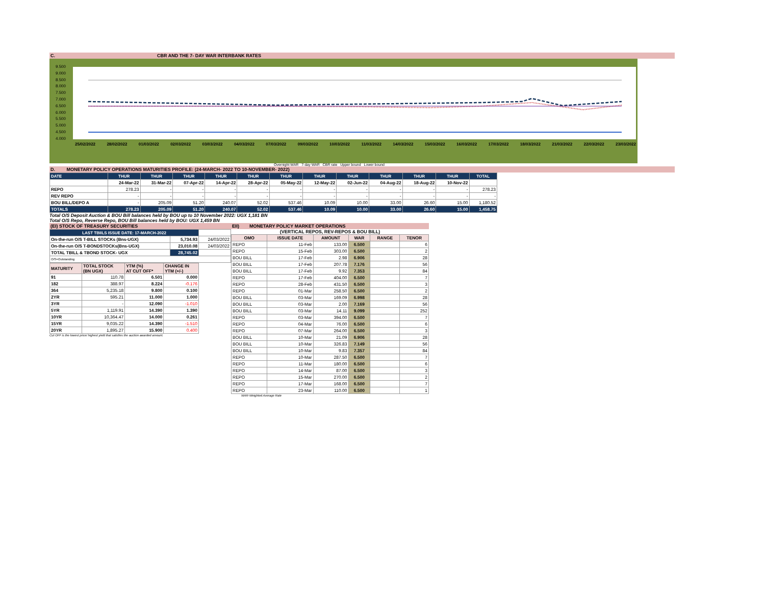C. CBR AND THE 7- DAY WAR INTERBANK RATES
9.500
9.000
8.500
8.000
7.500
7.000
6.500
6.000
5.500
5.000
4.500
4.000
25/02/2022 28/02/2022 01/03/2022 02/03/2022 03/03/2022 04/03/2022 07/03/2022 09/03/2022 10/03/2022 11/03/2022 14/03/2022 15/03/2022 16/03/2022 17/03/2022 18/03/2022 21/03/2022 22/03/2022 23/03/2022
Overnight WAR 7-day WAR CBR rate Upper bound Lower bound
D. MONETARY POLICY OPERATIONS MATURITIES PROFILE: (24-MARCH- 2022 TO 10-NOVEMBER- 2022)
| DATE | THUR | THUR | THUR | THUR | THUR | THUR | THUR | THUR | THUR | THUR | THUR | TOTAL |
| --- | --- | --- | --- | --- | --- | --- | --- | --- | --- | --- | --- | --- |
| | 24-Mar-22 | 31-Mar-22 | 07-Apr-22 | 14-Apr-22 | 28-Apr-22 | 05-May-22 | 12-May-22 | 02-Jun-22 | 04-Aug-22 | 18-Aug-22 | 10-Nov-22 | |
| REPO | 278.23 | - | - | - | - | - | - | - | - | - | - | 278.23 |
| REV REPO | - | - | - | - | - | - | - | - | - | - | - | - |
| BOU BILL/DEPO A | - | 205.09 | 51.20 | 240.07 | 52.02 | 537.46 | 10.09 | 10.00 | 33.00 | 26.60 | 15.00 | 1,180.52 |
| TOTALS | 278.23 | 205.09 | 51.20 | 240.07 | 52.02 | 537.46 | 10.09 | 10.00 | 33.00 | 26.60 | 15.00 | 1,458.75 |
Total O/S Deposit Auction & BOU Bill balances held by BOU up to 10 November 2022: UGX 1,181 BN
Total O/S Repo, Reverse Repo, BOU Bill balances held by BOU: UGX 1,459 BN
(EI) STOCK OF TREASURY SECURITIES
| LAST TBIILS ISSUE DATE: 17-MARCH-2022 | | |
| On-the-run O/S T-BILL STOCKs (Bns-UGX) | 5,734.93 | 24/03/2022 |
| On-the-run O/S T-BONDSTOCKs(Bns-UGX) | 23,010.08 | 24/03/2022 |
| TOTAL TBILL & TBOND STOCK- UGX | 28,745.02 | |
| O/S=Outstanding | | |
| MATURITY | TOTAL STOCK (BN UGX) | YTM (%) AT CUT OFF* | CHANGE IN YTM (+/-) |
| 91 | 110.78 | 6.501 | 0.000 |
| 182 | 388.97 | 8.224 | -0.176 |
| 364 | 5,235.18 | 9.800 | 0.100 |
| 2YR | 595.21 | 11.000 | 1.000 |
| 3YR | - | 12.090 | -1.010 |
| 5YR | 1,119.91 | 14.390 | 1.390 |
| 10YR | 10,364.47 | 14.000 | 0.261 |
| 15YR | 9,035.22 | 14.390 | -1.510 |
| 20YR | 1,895.27 | 15.900 | 0.400 |
Cut OFF is the lowest price/ highest yield that satisfies the auction awarded amount.
EII) MONETARY POLICY MARKET OPERATIONS
(VERTICAL REPOS, REV-REPOS & BOU BILL)
| OMO | ISSUE DATE | AMOUNT | WAR | RANGE | TENOR |
| REPO | 11-Feb | 133.00 | 6.500 | | 6 |
| REPO | 15-Feb | 303.00 | 6.500 | | 2 |
| BOU BILL | 17-Feb | 2.98 | 6.906 | | 28 |
| BOU BILL | 17-Feb | 207.78 | 7.176 | | 56 |
| BOU BILL | 17-Feb | 9.92 | 7.353 | | 84 |
| REPO | 17-Feb | 404.00 | 6.500 | | 7 |
| REPO | 28-Feb | 431.50 | 6.500 | | 3 |
| REPO | 01-Mar | 258.50 | 6.500 | | 2 |
| BOU BILL | 03-Mar | 169.09 | 6.998 | | 28 |
| BOU BILL | 03-Mar | 2.00 | 7.169 | | 56 |
| BOU BILL | 03-Mar | 14.11 | 9.099 | | 252 |
| REPO | 03-Mar | 394.00 | 6.500 | | 7 |
| REPO | 04-Mar | 76.00 | 6.500 | | 6 |
| REPO | 07-Mar | 264.00 | 6.500 | | 3 |
| BOU BILL | 10-Mar | 21.09 | 6.906 | | 28 |
| BOU BILL | 10-Mar | 326.83 | 7.149 | | 56 |
| BOU BILL | 10-Mar | 9.83 | 7.357 | | 84 |
| REPO | 10-Mar | 287.50 | 6.500 | | 7 |
| REPO | 11-Mar | 180.00 | 6.500 | | 6 |
| REPO | 14-Mar | 87.00 | 6.500 | | 3 |
| REPO | 15-Mar | 270.00 | 6.500 | | 2 |
| REPO | 17-Mar | 168.00 | 6.500 | | 7 |
| REPO | 23-Mar | 110.00 | 6.500 | | 1 |
WAR-Weighted Average Rate